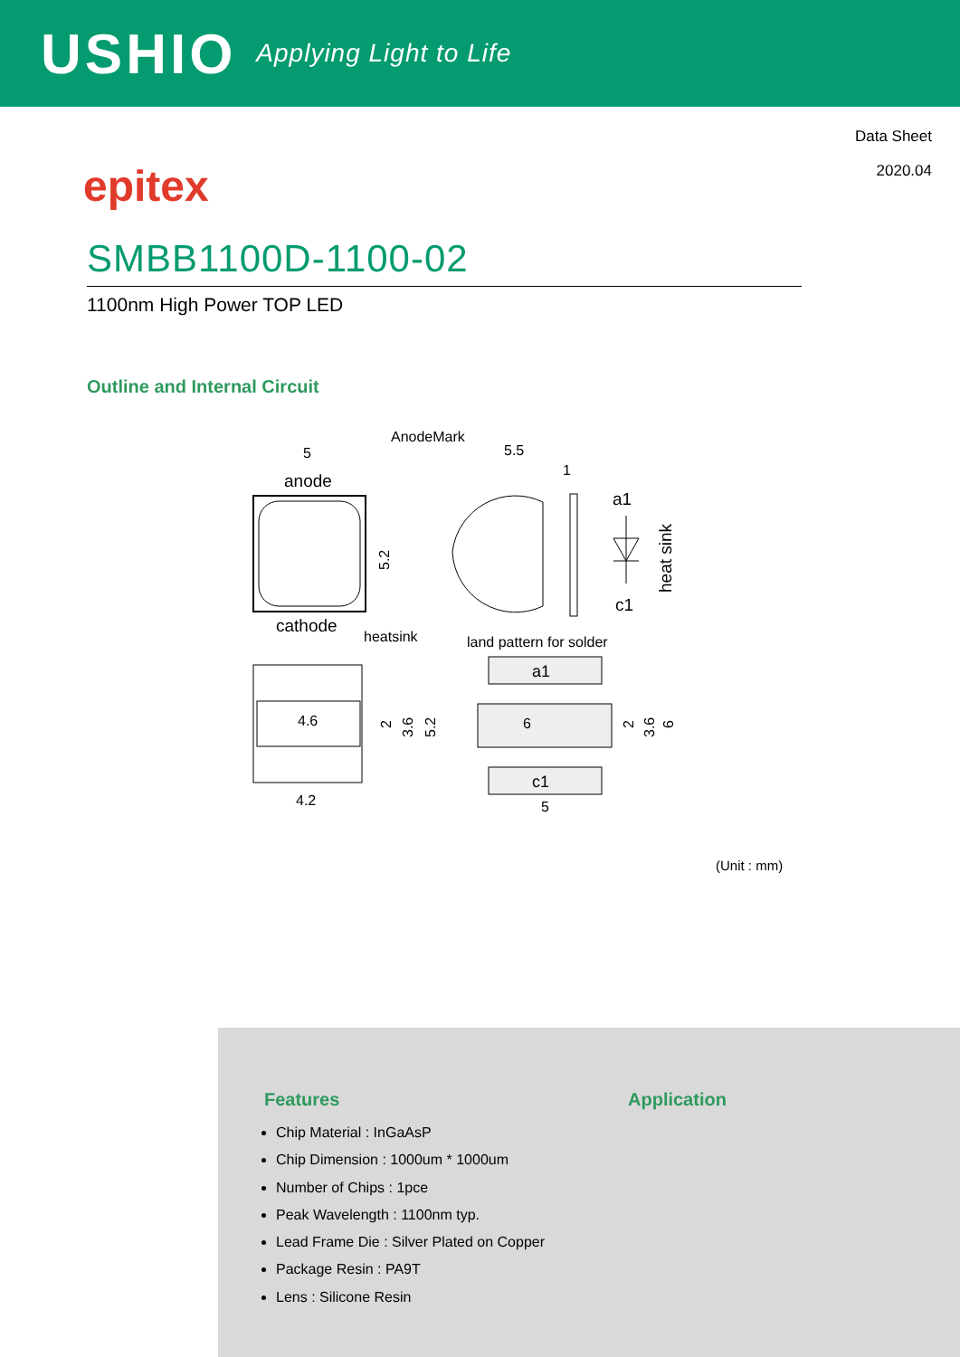USHIO Applying Light to Life
Data Sheet
2020.04
epitex
SMBB1100D-1100-02
1100nm High Power TOP LED
Outline and Internal Circuit
5
AnodeMark
5.5
1
anode
5.2
cathode
a1
c1
heat sink
heatsink
land pattern for solder
4.6
4.2
2
3.6
5.2
a1
6
c1
5
2
3.6
6
(Unit : mm)
Features
Chip Material : InGaAsP
Chip Dimension : 1000um * 1000um
Number of Chips : 1pce
Peak Wavelength : 1100nm typ.
Lead Frame Die : Silver Plated on Copper
Package Resin : PA9T
Lens : Silicone Resin
Application